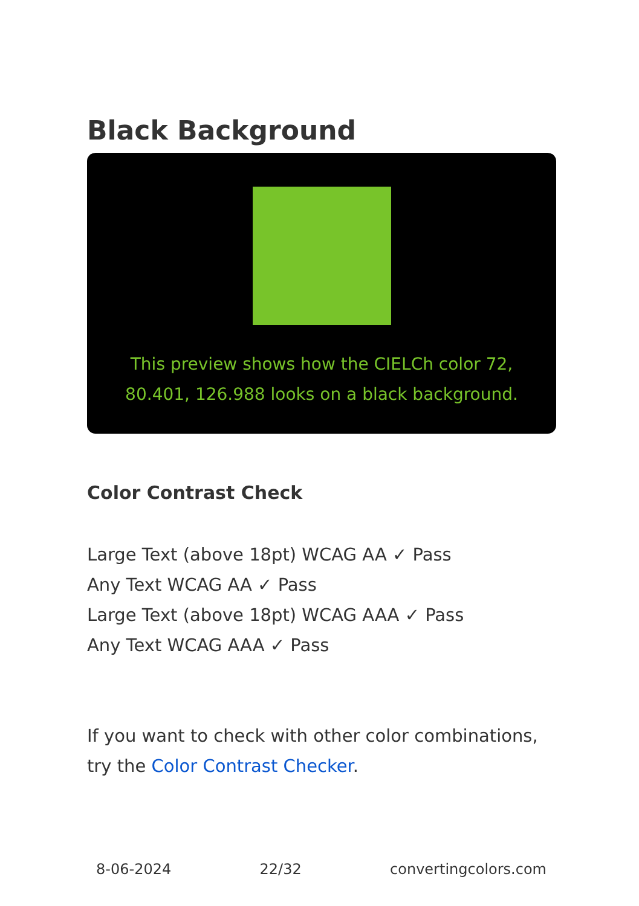Black Background
This preview shows how the CIELCh color 72, 80.401, 126.988 looks on a black background.
Color Contrast Check
Large Text (above 18pt) WCAG AA ✓ Pass
Any Text WCAG AA ✓ Pass
Large Text (above 18pt) WCAG AAA ✓ Pass
Any Text WCAG AAA ✓ Pass
If you want to check with other color combinations, try the Color Contrast Checker.
8-06-2024 22/32 convertingcolors.com